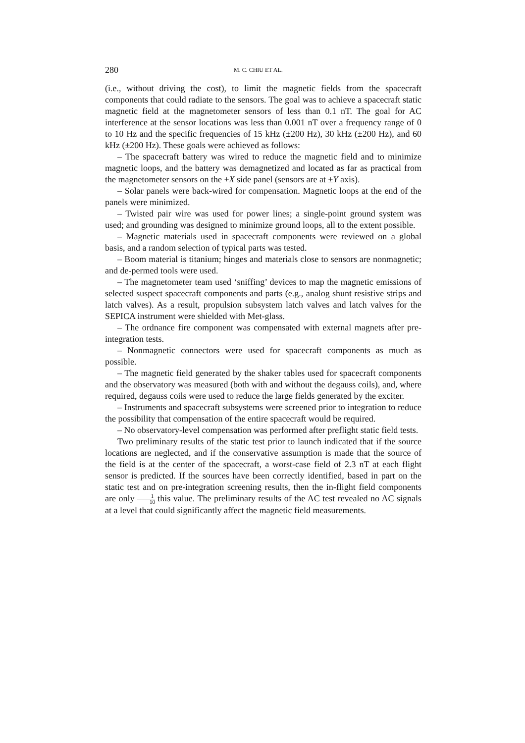280 M. C. CHIU ET AL.
(i.e., without driving the cost), to limit the magnetic fields from the spacecraft components that could radiate to the sensors. The goal was to achieve a spacecraft static magnetic field at the magnetometer sensors of less than 0.1 nT. The goal for AC interference at the sensor locations was less than 0.001 nT over a frequency range of 0 to 10 Hz and the specific frequencies of 15 kHz (±200 Hz), 30 kHz (±200 Hz), and 60 kHz (±200 Hz). These goals were achieved as follows:
– The spacecraft battery was wired to reduce the magnetic field and to minimize magnetic loops, and the battery was demagnetized and located as far as practical from the magnetometer sensors on the +X side panel (sensors are at ±Y axis).
– Solar panels were back-wired for compensation. Magnetic loops at the end of the panels were minimized.
– Twisted pair wire was used for power lines; a single-point ground system was used; and grounding was designed to minimize ground loops, all to the extent possible.
– Magnetic materials used in spacecraft components were reviewed on a global basis, and a random selection of typical parts was tested.
– Boom material is titanium; hinges and materials close to sensors are nonmagnetic; and de-permed tools were used.
– The magnetometer team used ‘sniffing’ devices to map the magnetic emissions of selected suspect spacecraft components and parts (e.g., analog shunt resistive strips and latch valves). As a result, propulsion subsystem latch valves and latch valves for the SEPICA instrument were shielded with Met-glass.
– The ordnance fire component was compensated with external magnets after pre-integration tests.
– Nonmagnetic connectors were used for spacecraft components as much as possible.
– The magnetic field generated by the shaker tables used for spacecraft components and the observatory was measured (both with and without the degauss coils), and, where required, degauss coils were used to reduce the large fields generated by the exciter.
– Instruments and spacecraft subsystems were screened prior to integration to reduce the possibility that compensation of the entire spacecraft would be required.
– No observatory-level compensation was performed after preflight static field tests.
Two preliminary results of the static test prior to launch indicated that if the source locations are neglected, and if the conservative assumption is made that the source of the field is at the center of the spacecraft, a worst-case field of 2.3 nT at each flight sensor is predicted. If the sources have been correctly identified, based in part on the static test and on pre-integration screening results, then the in-flight field components are only 1 10 this value. The preliminary results of the AC test revealed no AC signals at a level that could significantly affect the magnetic field measurements.